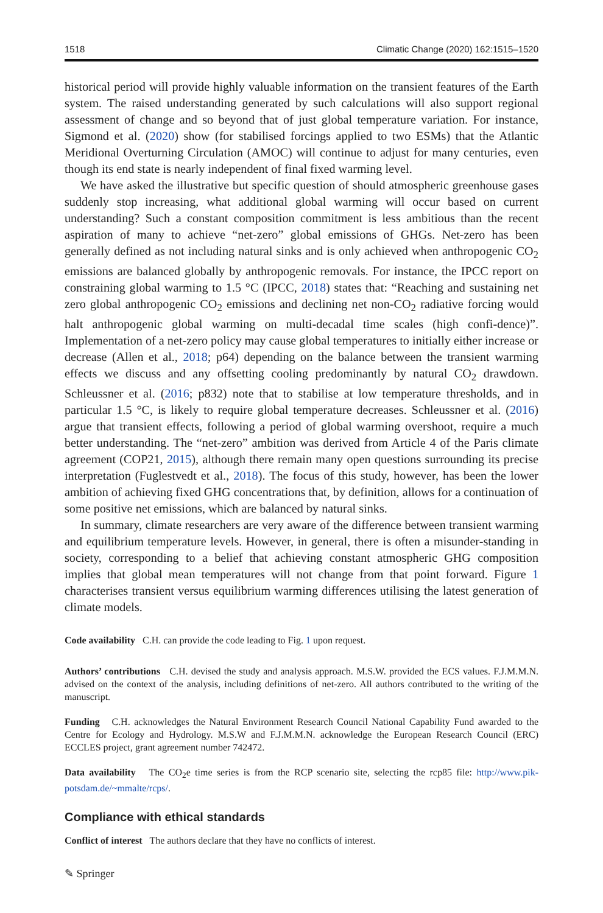1518 Climatic Change (2020) 162:1515–1520
historical period will provide highly valuable information on the transient features of the Earth system. The raised understanding generated by such calculations will also support regional assessment of change and so beyond that of just global temperature variation. For instance, Sigmond et al. (2020) show (for stabilised forcings applied to two ESMs) that the Atlantic Meridional Overturning Circulation (AMOC) will continue to adjust for many centuries, even though its end state is nearly independent of final fixed warming level.
We have asked the illustrative but specific question of should atmospheric greenhouse gases suddenly stop increasing, what additional global warming will occur based on current understanding? Such a constant composition commitment is less ambitious than the recent aspiration of many to achieve “net-zero” global emissions of GHGs. Net-zero has been generally defined as not including natural sinks and is only achieved when anthropogenic CO<sub>2</sub> emissions are balanced globally by anthropogenic removals. For instance, the IPCC report on constraining global warming to 1.5 °C (IPCC, 2018) states that: “Reaching and sustaining net zero global anthropogenic CO<sub>2</sub> emissions and declining net non-CO<sub>2</sub> radiative forcing would halt anthropogenic global warming on multi-decadal time scales (high confi-dence)”. Implementation of a net-zero policy may cause global temperatures to initially either increase or decrease (Allen et al., 2018; p64) depending on the balance between the transient warming effects we discuss and any offsetting cooling predominantly by natural CO<sub>2</sub> drawdown. Schleussner et al. (2016; p832) note that to stabilise at low temperature thresholds, and in particular 1.5 °C, is likely to require global temperature decreases. Schleussner et al. (2016) argue that transient effects, following a period of global warming overshoot, require a much better understanding. The “net-zero” ambition was derived from Article 4 of the Paris climate agreement (COP21, 2015), although there remain many open questions surrounding its precise interpretation (Fuglestvedt et al., 2018). The focus of this study, however, has been the lower ambition of achieving fixed GHG concentrations that, by definition, allows for a continuation of some positive net emissions, which are balanced by natural sinks.
In summary, climate researchers are very aware of the difference between transient warming and equilibrium temperature levels. However, in general, there is often a misunder-standing in society, corresponding to a belief that achieving constant atmospheric GHG composition implies that global mean temperatures will not change from that point forward. Figure 1 characterises transient versus equilibrium warming differences utilising the latest generation of climate models.
Code availability C.H. can provide the code leading to Fig. 1 upon request.
Authors’ contributions C.H. devised the study and analysis approach. M.S.W. provided the ECS values. F.J.M.M.N. advised on the context of the analysis, including definitions of net-zero. All authors contributed to the writing of the manuscript.
Funding C.H. acknowledges the Natural Environment Research Council National Capability Fund awarded to the Centre for Ecology and Hydrology. M.S.W and F.J.M.M.N. acknowledge the European Research Council (ERC) ECCLES project, grant agreement number 742472.
Data availability The CO<sub>2</sub>e time series is from the RCP scenario site, selecting the rcp85 file: http://www.pik-potsdam.de/~mmalte/rcps/.
Compliance with ethical standards
Conflict of interest The authors declare that they have no conflicts of interest.
✎ Springer